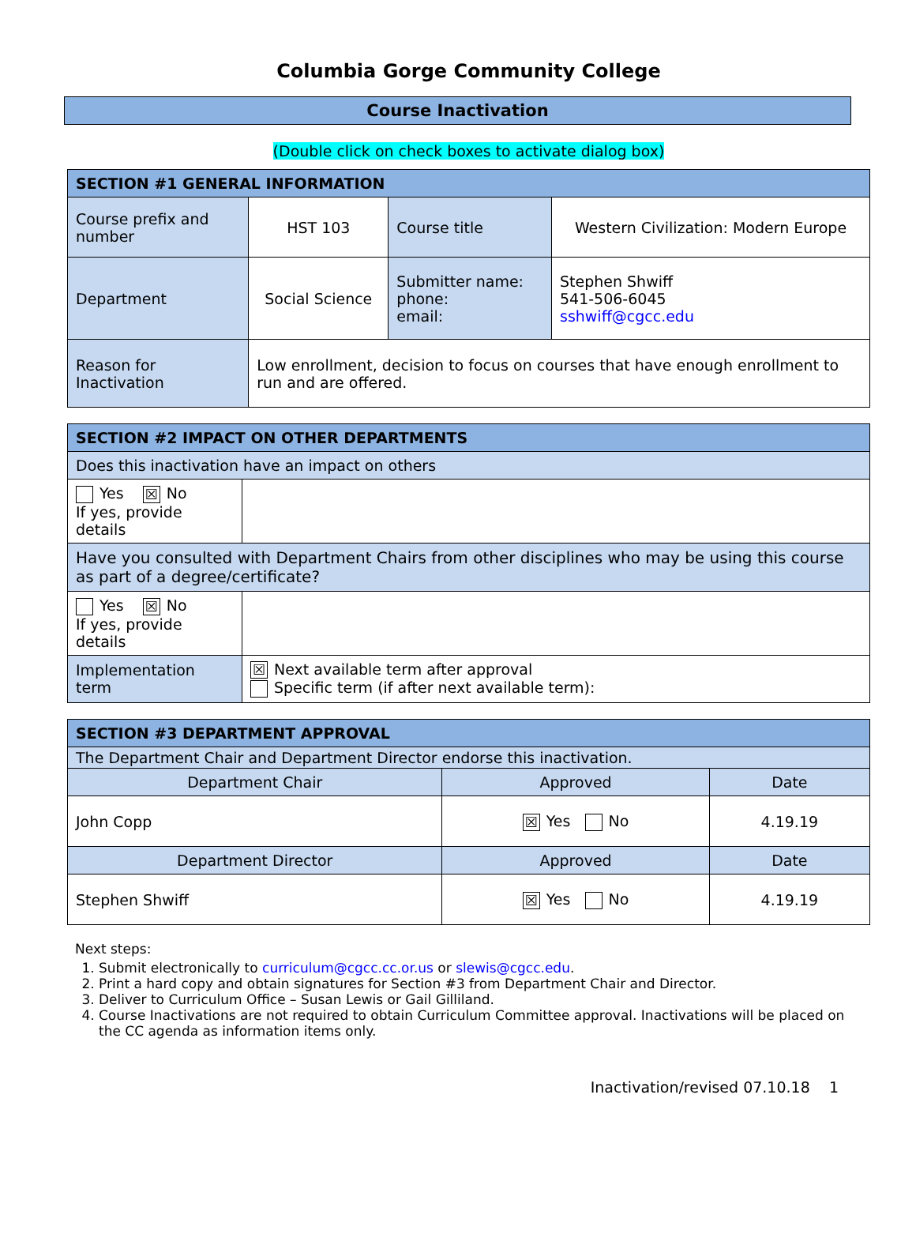Columbia Gorge Community College
Course Inactivation
(Double click on check boxes to activate dialog box)
| SECTION #1 GENERAL INFORMATION | | | |
| --- | --- | --- | --- |
| Course prefix and number | HST 103 | Course title | Western Civilization: Modern Europe |
| Department | Social Science | Submitter name: phone: email: | Stephen Shwiff 541-506-6045 sshwiff@cgcc.edu |
| Reason for Inactivation | Low enrollment, decision to focus on courses that have enough enrollment to run and are offered. | | |
| SECTION #2 IMPACT ON OTHER DEPARTMENTS | |
| --- | --- |
| Does this inactivation have an impact on others | |
| Yes ☒ No If yes, provide details | |
| Have you consulted with Department Chairs from other disciplines who may be using this course as part of a degree/certificate? | |
| Yes ☒ No If yes, provide details | |
| Implementation term | ☒ Next available term after approval Specific term (if after next available term): |
| SECTION #3 DEPARTMENT APPROVAL | | |
| --- | --- | --- |
| The Department Chair and Department Director endorse this inactivation. | | |
| Department Chair | Approved | Date |
| John Copp | ☒ Yes No | 4.19.19 |
| Department Director | Approved | Date |
| Stephen Shwiff | ☒ Yes No | 4.19.19 |
Next steps:
1. Submit electronically to curriculum@cgcc.cc.or.us or slewis@cgcc.edu.
2. Print a hard copy and obtain signatures for Section #3 from Department Chair and Director.
3. Deliver to Curriculum Office – Susan Lewis or Gail Gilliland.
4. Course Inactivations are not required to obtain Curriculum Committee approval. Inactivations will be placed on the CC agenda as information items only.
Inactivation/revised 07.10.18 1